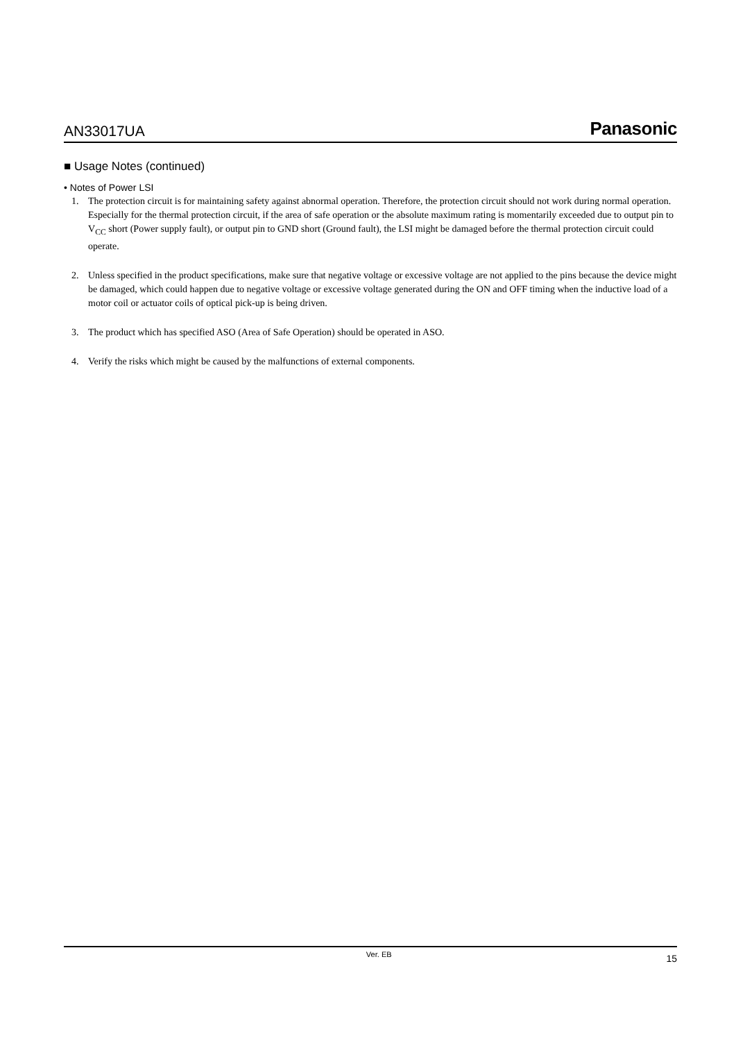AN33017UA Panasonic
■ Usage Notes (continued)
• Notes of Power LSI
1. The protection circuit is for maintaining safety against abnormal operation. Therefore, the protection circuit should not work during normal operation.
Especially for the thermal protection circuit, if the area of safe operation or the absolute maximum rating is momentarily exceeded due to output pin to V<sub>CC</sub> short (Power supply fault), or output pin to GND short (Ground fault), the LSI might be damaged before the thermal protection circuit could operate.
2. Unless specified in the product specifications, make sure that negative voltage or excessive voltage are not applied to the pins because the device might be damaged, which could happen due to negative voltage or excessive voltage generated during the ON and OFF timing when the inductive load of a motor coil or actuator coils of optical pick-up is being driven.
3. The product which has specified ASO (Area of Safe Operation) should be operated in ASO.
4. Verify the risks which might be caused by the malfunctions of external components.
Ver. EB 15